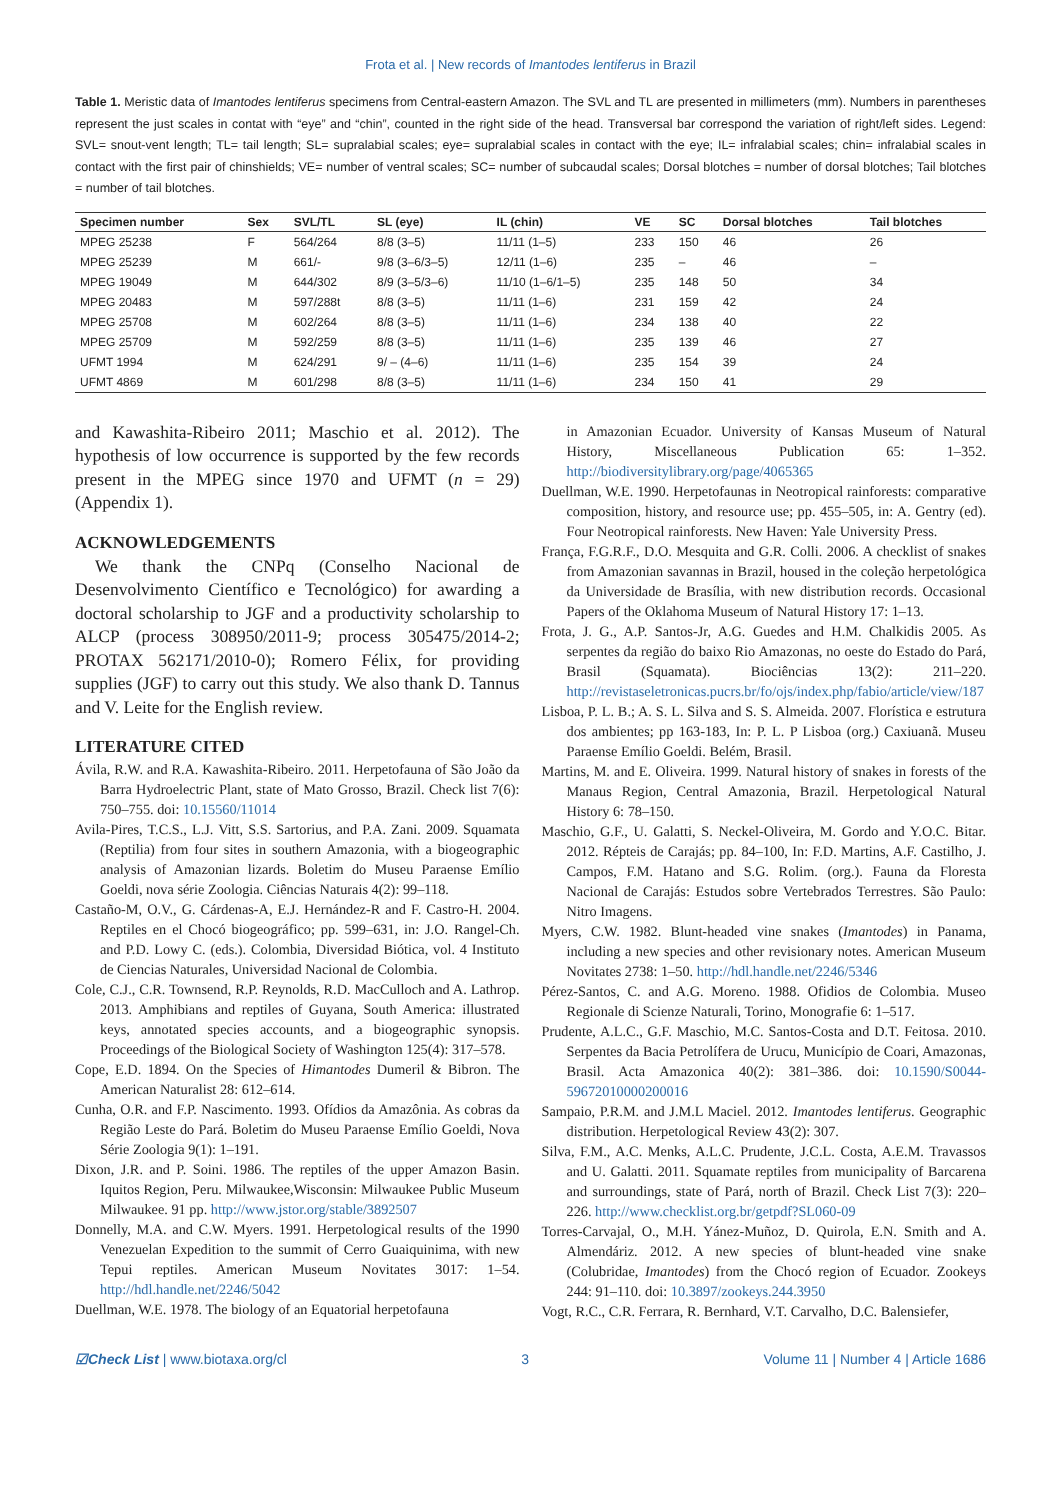Frota et al. | New records of Imantodes lentiferus in Brazil
Table 1. Meristic data of Imantodes lentiferus specimens from Central-eastern Amazon. The SVL and TL are presented in millimeters (mm). Numbers in parentheses represent the just scales in contat with “eye” and “chin”, counted in the right side of the head. Transversal bar correspond the variation of right/left sides. Legend: SVL= snout-vent length; TL= tail length; SL= supralabial scales; eye= supralabial scales in contact with the eye; IL= infralabial scales; chin= infralabial scales in contact with the first pair of chinshields; VE= number of ventral scales; SC= number of subcaudal scales; Dorsal blotches = number of dorsal blotches; Tail blotches = number of tail blotches.
| Specimen number | Sex | SVL/TL | SL (eye) | IL (chin) | VE | SC | Dorsal blotches | Tail blotches |
| --- | --- | --- | --- | --- | --- | --- | --- | --- |
| MPEG 25238 | F | 564/264 | 8/8 (3–5) | 11/11 (1–5) | 233 | 150 | 46 | 26 |
| MPEG 25239 | M | 661/- | 9/8 (3–6/3–5) | 12/11 (1–6) | 235 | – | 46 | – |
| MPEG 19049 | M | 644/302 | 8/9 (3–5/3–6) | 11/10 (1–6/1–5) | 235 | 148 | 50 | 34 |
| MPEG 20483 | M | 597/288t | 8/8 (3–5) | 11/11 (1–6) | 231 | 159 | 42 | 24 |
| MPEG 25708 | M | 602/264 | 8/8 (3–5) | 11/11 (1–6) | 234 | 138 | 40 | 22 |
| MPEG 25709 | M | 592/259 | 8/8 (3–5) | 11/11 (1–6) | 235 | 139 | 46 | 27 |
| UFMT 1994 | M | 624/291 | 9/ – (4–6) | 11/11 (1–6) | 235 | 154 | 39 | 24 |
| UFMT 4869 | M | 601/298 | 8/8 (3–5) | 11/11 (1–6) | 234 | 150 | 41 | 29 |
and Kawashita-Ribeiro 2011; Maschio et al. 2012). The hypothesis of low occurrence is supported by the few records present in the MPEG since 1970 and UFMT (n = 29) (Appendix 1).
ACKNOWLEDGEMENTS
We thank the CNPq (Conselho Nacional de Desenvolvimento Científico e Tecnológico) for awarding a doctoral scholarship to JGF and a productivity scholarship to ALCP (process 308950/2011-9; process 305475/2014-2; PROTAX 562171/2010-0); Romero Félix, for providing supplies (JGF) to carry out this study. We also thank D. Tannus and V. Leite for the English review.
LITERATURE CITED
Ávila, R.W. and R.A. Kawashita-Ribeiro. 2011. Herpetofauna of São João da Barra Hydroelectric Plant, state of Mato Grosso, Brazil. Check list 7(6): 750–755. doi: 10.15560/11014
Avila-Pires, T.C.S., L.J. Vitt, S.S. Sartorius, and P.A. Zani. 2009. Squamata (Reptilia) from four sites in southern Amazonia, with a biogeographic analysis of Amazonian lizards. Boletim do Museu Paraense Emílio Goeldi, nova série Zoologia. Ciências Naturais 4(2): 99–118.
Castaño-M, O.V., G. Cárdenas-A, E.J. Hernández-R and F. Castro-H. 2004. Reptiles en el Chocó biogeográfico; pp. 599–631, in: J.O. Rangel-Ch. and P.D. Lowy C. (eds.). Colombia, Diversidad Biótica, vol. 4 Instituto de Ciencias Naturales, Universidad Nacional de Colombia.
Cole, C.J., C.R. Townsend, R.P. Reynolds, R.D. MacCulloch and A. Lathrop. 2013. Amphibians and reptiles of Guyana, South America: illustrated keys, annotated species accounts, and a biogeographic synopsis. Proceedings of the Biological Society of Washington 125(4): 317–578.
Cope, E.D. 1894. On the Species of Himantodes Dumeril & Bibron. The American Naturalist 28: 612–614.
Cunha, O.R. and F.P. Nascimento. 1993. Ofídios da Amazônia. As cobras da Região Leste do Pará. Boletim do Museu Paraense Emílio Goeldi, Nova Série Zoologia 9(1): 1–191.
Dixon, J.R. and P. Soini. 1986. The reptiles of the upper Amazon Basin. Iquitos Region, Peru. Milwaukee,Wisconsin: Milwaukee Public Museum Milwaukee. 91 pp. http://www.jstor.org/stable/3892507
Donnelly, M.A. and C.W. Myers. 1991. Herpetological results of the 1990 Venezuelan Expedition to the summit of Cerro Guaiquinima, with new Tepui reptiles. American Museum Novitates 3017: 1–54. http://hdl.handle.net/2246/5042
Duellman, W.E. 1978. The biology of an Equatorial herpetofauna
in Amazonian Ecuador. University of Kansas Museum of Natural History, Miscellaneous Publication 65: 1–352. http://biodiversitylibrary.org/page/4065365
Duellman, W.E. 1990. Herpetofaunas in Neotropical rainforests: comparative composition, history, and resource use; pp. 455–505, in: A. Gentry (ed). Four Neotropical rainforests. New Haven: Yale University Press.
França, F.G.R.F., D.O. Mesquita and G.R. Colli. 2006. A checklist of snakes from Amazonian savannas in Brazil, housed in the coleção herpetológica da Universidade de Brasília, with new distribution records. Occasional Papers of the Oklahoma Museum of Natural History 17: 1–13.
Frota, J. G., A.P. Santos-Jr, A.G. Guedes and H.M. Chalkidis 2005. As serpentes da região do baixo Rio Amazonas, no oeste do Estado do Pará, Brasil (Squamata). Biociências 13(2): 211–220. http://revistaseletronicas.pucrs.br/fo/ojs/index.php/fabio/article/view/187
Lisboa, P. L. B.; A. S. L. Silva and S. S. Almeida. 2007. Florística e estrutura dos ambientes; pp 163-183, In: P. L. P Lisboa (org.) Caxiuanã. Museu Paraense Emílio Goeldi. Belém, Brasil.
Martins, M. and E. Oliveira. 1999. Natural history of snakes in forests of the Manaus Region, Central Amazonia, Brazil. Herpetological Natural History 6: 78–150.
Maschio, G.F., U. Galatti, S. Neckel-Oliveira, M. Gordo and Y.O.C. Bitar. 2012. Répteis de Carajás; pp. 84–100, In: F.D. Martins, A.F. Castilho, J. Campos, F.M. Hatano and S.G. Rolim. (org.). Fauna da Floresta Nacional de Carajás: Estudos sobre Vertebrados Terrestres. São Paulo: Nitro Imagens.
Myers, C.W. 1982. Blunt-headed vine snakes (Imantodes) in Panama, including a new species and other revisionary notes. American Museum Novitates 2738: 1–50. http://hdl.handle.net/2246/5346
Pérez-Santos, C. and A.G. Moreno. 1988. Ofidios de Colombia. Museo Regionale di Scienze Naturali, Torino, Monografie 6: 1–517.
Prudente, A.L.C., G.F. Maschio, M.C. Santos-Costa and D.T. Feitosa. 2010. Serpentes da Bacia Petrolífera de Urucu, Município de Coari, Amazonas, Brasil. Acta Amazonica 40(2): 381–386. doi: 10.1590/S0044-59672010000200016
Sampaio, P.R.M. and J.M.L Maciel. 2012. Imantodes lentiferus. Geographic distribution. Herpetological Review 43(2): 307.
Silva, F.M., A.C. Menks, A.L.C. Prudente, J.C.L. Costa, A.E.M. Travassos and U. Galatti. 2011. Squamate reptiles from municipality of Barcarena and surroundings, state of Pará, north of Brazil. Check List 7(3): 220–226. http://www.checklist.org.br/getpdf?SL060-09
Torres-Carvajal, O., M.H. Yánez-Muñoz, D. Quirola, E.N. Smith and A. Almendáriz. 2012. A new species of blunt-headed vine snake (Colubridae, Imantodes) from the Chocó region of Ecuador. Zookeys 244: 91–110. doi: 10.3897/zookeys.244.3950
Vogt, R.C., C.R. Ferrara, R. Bernhard, V.T. Carvalho, D.C. Balensiefer,
☑Check List | www.biotaxa.org/cl 3 Volume 11 | Number 4 | Article 1686